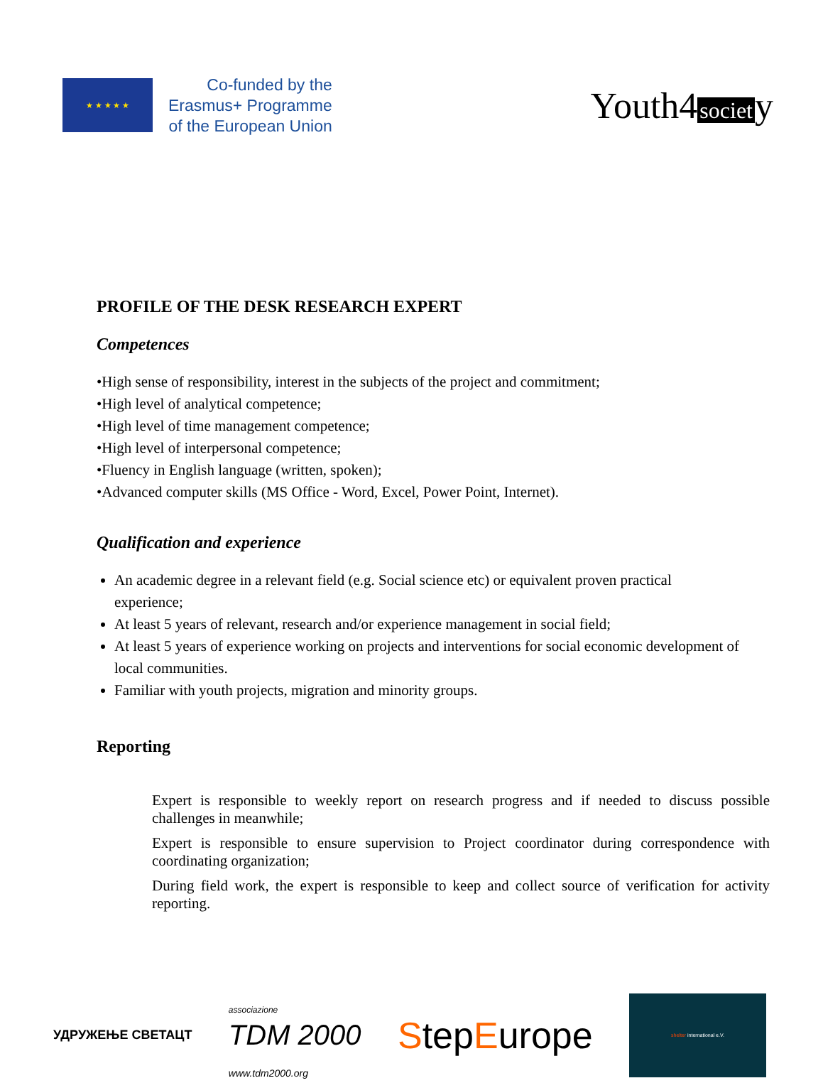★ ★ ★ ★ ★
Co-funded by the
Erasmus+ Programme
of the European Union
Youth4 societ y
PROFILE OF THE DESK RESEARCH EXPERT
Competences
•High sense of responsibility, interest in the subjects of the project and commitment;
•High level of analytical competence;
•High level of time management competence;
•High level of interpersonal competence;
•Fluency in English language (written, spoken);
•Advanced computer skills (MS Office - Word, Excel, Power Point, Internet).
Qualification and experience
An academic degree in a relevant field (e.g. Social science etc) or equivalent proven practical experience;
At least 5 years of relevant, research and/or experience management in social field;
At least 5 years of experience working on projects and interventions for social economic development of local communities.
Familiar with youth projects, migration and minority groups.
Reporting
Expert is responsible to weekly report on research progress and if needed to discuss possible challenges in meanwhile;
Expert is responsible to ensure supervision to Project coordinator during correspondence with coordinating organization;
During field work, the expert is responsible to keep and collect source of verification for activity reporting.
УДРУЖЕЊЕ СВЕТАЦТ
associazione
TDM 2000
www.tdm2000.org
StepEurope
shelter international e.V.